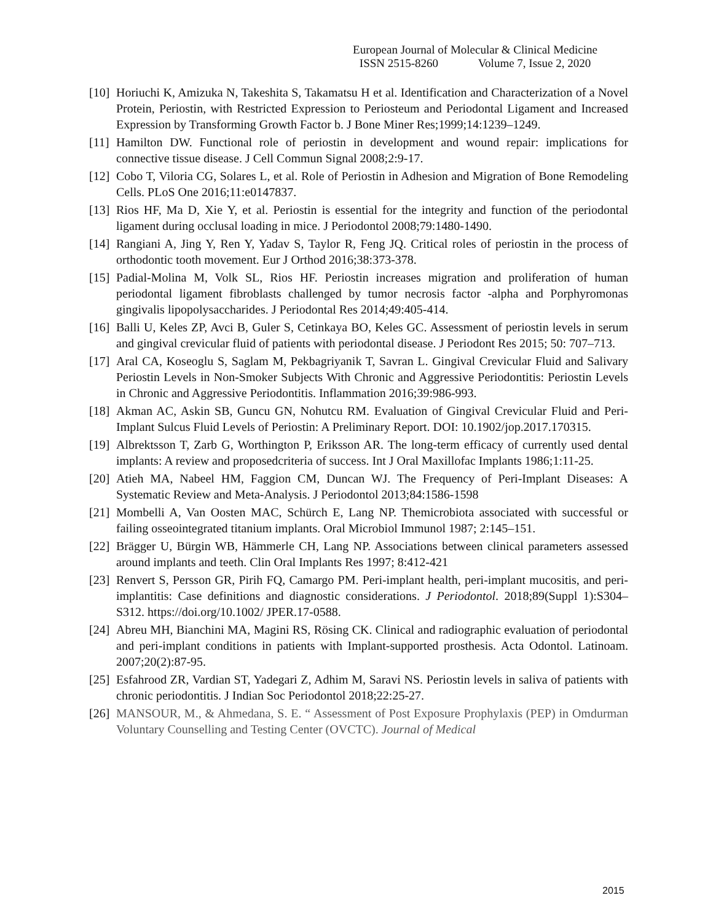European Journal of Molecular & Clinical Medicine
ISSN 2515-8260 Volume 7, Issue 2, 2020
[10]
Horiuchi K, Amizuka N, Takeshita S, Takamatsu H et al. Identification and Characterization of a Novel Protein, Periostin, with Restricted Expression to Periosteum and Periodontal Ligament and Increased Expression by Transforming Growth Factor b. J Bone Miner Res;1999;14:1239–1249.
[11]
Hamilton DW. Functional role of periostin in development and wound repair: implications for connective tissue disease. J Cell Commun Signal 2008;2:9-17.
[12]
Cobo T, Viloria CG, Solares L, et al. Role of Periostin in Adhesion and Migration of Bone Remodeling Cells. PLoS One 2016;11:e0147837.
[13]
Rios HF, Ma D, Xie Y, et al. Periostin is essential for the integrity and function of the periodontal ligament during occlusal loading in mice. J Periodontol 2008;79:1480-1490.
[14]
Rangiani A, Jing Y, Ren Y, Yadav S, Taylor R, Feng JQ. Critical roles of periostin in the process of orthodontic tooth movement. Eur J Orthod 2016;38:373-378.
[15]
Padial-Molina M, Volk SL, Rios HF. Periostin increases migration and proliferation of human periodontal ligament fibroblasts challenged by tumor necrosis factor -alpha and Porphyromonas gingivalis lipopolysaccharides. J Periodontal Res 2014;49:405-414.
[16]
Balli U, Keles ZP, Avci B, Guler S, Cetinkaya BO, Keles GC. Assessment of periostin levels in serum and gingival crevicular fluid of patients with periodontal disease. J Periodont Res 2015; 50: 707–713.
[17]
Aral CA, Koseoglu S, Saglam M, Pekbagriyanik T, Savran L. Gingival Crevicular Fluid and Salivary Periostin Levels in Non-Smoker Subjects With Chronic and Aggressive Periodontitis: Periostin Levels in Chronic and Aggressive Periodontitis. Inflammation 2016;39:986-993.
[18]
Akman AC, Askin SB, Guncu GN, Nohutcu RM. Evaluation of Gingival Crevicular Fluid and Peri-Implant Sulcus Fluid Levels of Periostin: A Preliminary Report. DOI: 10.1902/jop.2017.170315.
[19]
Albrektsson T, Zarb G, Worthington P, Eriksson AR. The long‐term efficacy of currently used dental implants: A review and proposedcriteria of success. Int J Oral Maxillofac Implants 1986;1:11‐25.
[20]
Atieh MA, Nabeel HM, Faggion CM, Duncan WJ. The Frequency of Peri-Implant Diseases: A Systematic Review and Meta-Analysis. J Periodontol 2013;84:1586-1598
[21]
Mombelli A, Van Oosten MAC, Schürch E, Lang NP. Themicrobiota associated with successful or failing osseointegrated titanium implants. Oral Microbiol Immunol 1987; 2:145–151.
[22]
Brägger U, Bürgin WB, Hämmerle CH, Lang NP. Associations between clinical parameters assessed around implants and teeth. Clin Oral Implants Res 1997; 8:412-421
[23]
Renvert S, Persson GR, Pirih FQ, Camargo PM. Peri-implant health, peri‐implant mucositis, and peri-implantitis: Case definitions and diagnostic considerations. J Periodontol. 2018;89(Suppl 1):S304–S312. https://doi.org/10.1002/ JPER.17-0588.
[24]
Abreu MH, Bianchini MA, Magini RS, Rösing CK. Clinical and radiographic evaluation of periodontal and peri-implant conditions in patients with Implant-supported prosthesis. Acta Odontol. Latinoam. 2007;20(2):87-95.
[25]
Esfahrood ZR, Vardian ST, Yadegari Z, Adhim M, Saravi NS. Periostin levels in saliva of patients with chronic periodontitis. J Indian Soc Periodontol 2018;22:25-27.
[26]
MANSOUR, M., & Ahmedana, S. E. “ Assessment of Post Exposure Prophylaxis (PEP) in Omdurman Voluntary Counselling and Testing Center (OVCTC). Journal of Medical
2015